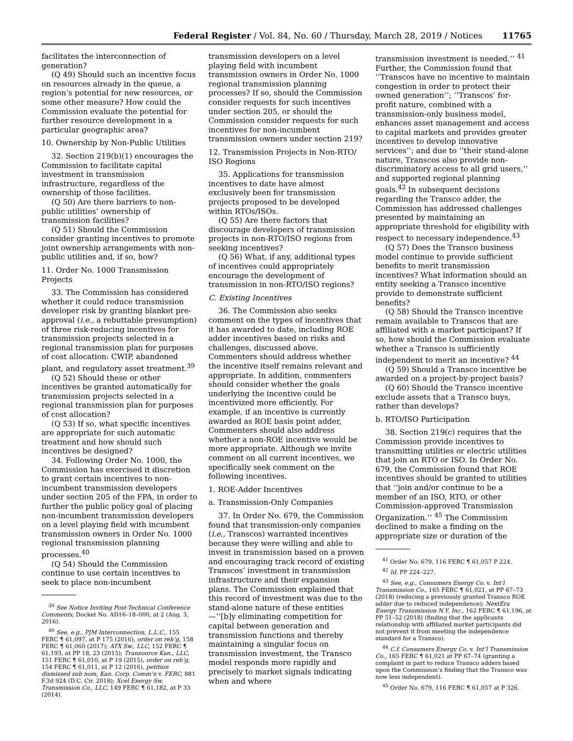Federal Register / Vol. 84, No. 60 / Thursday, March 28, 2019 / Notices 11765
facilitates the interconnection of generation?
(Q 49) Should such an incentive focus on resources already in the queue, a region’s potential for new resources, or some other measure? How could the Commission evaluate the potential for further resource development in a particular geographic area?
10. Ownership by Non-Public Utilities
32. Section 219(b)(1) encourages the Commission to facilitate capital investment in transmission infrastructure, regardless of the ownership of those facilities.
(Q 50) Are there barriers to non-public utilities’ ownership of transmission facilities?
(Q 51) Should the Commission consider granting incentives to promote joint ownership arrangements with non-public utilities and, if so, how?
11. Order No. 1000 Transmission Projects
33. The Commission has considered whether it could reduce transmission developer risk by granting blanket pre-approval (i.e., a rebuttable presumption) of three risk-reducing incentives for transmission projects selected in a regional transmission plan for purposes of cost allocation: CWIP, abandoned plant, and regulatory asset treatment.<sup>39</sup>
(Q 52) Should these or other incentives be granted automatically for transmission projects selected in a regional transmission plan for purposes of cost allocation?
(Q 53) If so, what specific incentives are appropriate for such automatic treatment and how should such incentives be designed?
34. Following Order No. 1000, the Commission has exercised it discretion to grant certain incentives to non-incumbent transmission developers under section 205 of the FPA, in order to further the public policy goal of placing non-incumbent transmission developers on a level playing field with incumbent transmission owners in Order No. 1000 regional transmission planning processes.<sup>40</sup>
(Q 54) Should the Commission continue to use certain incentives to seek to place non-incumbent
<sup>39</sup> See Notice Inviting Post-Technical Conference Comments, Docket No. AD16–18–000, at 2 (Aug. 3, 2016).
<sup>40</sup> See, e.g., PJM Interconnection, L.L.C., 155 FERC ¶ 61,097, at P 175 (2016), order on reh’g, 158 FERC ¶ 61,060 (2017); ATX Sw., LLC, 152 FERC ¶ 61,193, at PP 18, 23 (2015); Transource Kan., LLC, 151 FERC ¶ 61,010, at P 19 (2015), order on reh’g, 154 FERC ¶ 61,011, at P 12 (2016), petition dismissed sub nom, Kan. Corp. Comm’n v. FERC, 881 F.3d 924 (D.C. Cir. 2018); Xcel Energy Sw. Transmission Co., LLC, 149 FERC ¶ 61,182, at P 33 (2014).
transmission developers on a level playing field with incumbent transmission owners in Order No. 1000 regional transmission planning processes? If so, should the Commission consider requests for such incentives under section 205, or should the Commission consider requests for such incentives for non-incumbent transmission owners under section 219?
12. Transmission Projects in Non-RTO/ ISO Regions
35. Applications for transmission incentives to date have almost exclusively been for transmission projects proposed to be developed within RTOs/ISOs.
(Q 55) Are there factors that discourage developers of transmission projects in non-RTO/ISO regions from seeking incentives?
(Q 56) What, if any, additional types of incentives could appropriately encourage the development of transmission in non-RTO/ISO regions?
C. Existing Incentives
36. The Commission also seeks comment on the types of incentives that it has awarded to date, including ROE adder incentives based on risks and challenges, discussed above. Commenters should address whether the incentive itself remains relevant and appropriate. In addition, commenters should consider whether the goals underlying the incentive could be incentivized more efficiently. For example, if an incentive is currently awarded as ROE basis point adder, Commenters should also address whether a non-ROE incentive would be more appropriate. Although we invite comment on all current incentives, we specifically seek comment on the following incentives.
1. ROE-Adder Incentives
a. Transmission-Only Companies
37. In Order No. 679, the Commission found that transmission-only companies (i.e., Transcos) warranted incentives because they were willing and able to invest in transmission based on a proven and encouraging track record of existing Transcos’ investment in transmission infrastructure and their expansion plans. The Commission explained that this record of investment was due to the stand-alone nature of these entities—‘‘[b]y eliminating competition for capital between generation and transmission functions and thereby maintaining a singular focus on transmission investment, the Transco model responds more rapidly and precisely to market signals indicating when and where
transmission investment is needed.’’ <sup>41</sup> Further, the Commission found that ‘‘Transcos have no incentive to maintain congestion in order to protect their owned generation’’; ‘‘Transcos’ for-profit nature, combined with a transmission-only business model, enhances asset management and access to capital markets and provides greater incentives to develop innovative services’’; and due to ‘‘their stand-alone nature, Transcos also provide non-discriminatory access to all grid users,’’ and supported regional planning goals.<sup>42</sup> In subsequent decisions regarding the Transco adder, the Commission has addressed challenges presented by maintaining an appropriate threshold for eligibility with respect to necessary independence.<sup>43</sup>
(Q 57) Does the Transco business model continue to provide sufficient benefits to merit transmission incentives? What information should an entity seeking a Transco incentive provide to demonstrate sufficient benefits?
(Q 58) Should the Transco incentive remain available to Transcos that are affiliated with a market participant? If so, how should the Commission evaluate whether a Transco is sufficiently independent to merit an incentive? <sup>44</sup>
(Q 59) Should a Transco incentive be awarded on a project-by-project basis?
(Q 60) Should the Transco incentive exclude assets that a Transco buys, rather than develops?
b. RTO/ISO Participation
38. Section 219(c) requires that the Commission provide incentives to transmitting utilities or electric utilities that join an RTO or ISO. In Order No. 679, the Commission found that ROE incentives should be granted to utilities that ‘‘join and/or continue to be a member of an ISO, RTO, or other Commission-approved Transmission Organization.’’ <sup>45</sup> The Commission declined to make a finding on the appropriate size or duration of the
<sup>41</sup> Order No. 679, 116 FERC ¶ 61,057 P 224.
<sup>42</sup> Id. PP 224–227.
<sup>43</sup> See, e.g., Consumers Energy Co. v. Int’l Transmission Co., 165 FERC ¶ 61,021, at PP 67–73 (2018) (reducing a previously granted Transco ROE adder due to reduced independence); NextEra Energy Transmission N.Y. Inc., 162 FERC ¶ 61,196, at PP 51–52 (2018) (finding that the applicants relationship with affiliated market participants did not prevent it from meeting the independence standard for a Transco).
<sup>44</sup> C.f. Consumers Energy Co. v. Int’l Transmission Co., 165 FERC ¶ 61,021 at PP 67–74 (granting a complaint in part to reduce Transco adders based upon the Commission’s finding that the Transco was now less independent).
<sup>45</sup> Order No. 679, 116 FERC ¶ 61,057 at P 326.